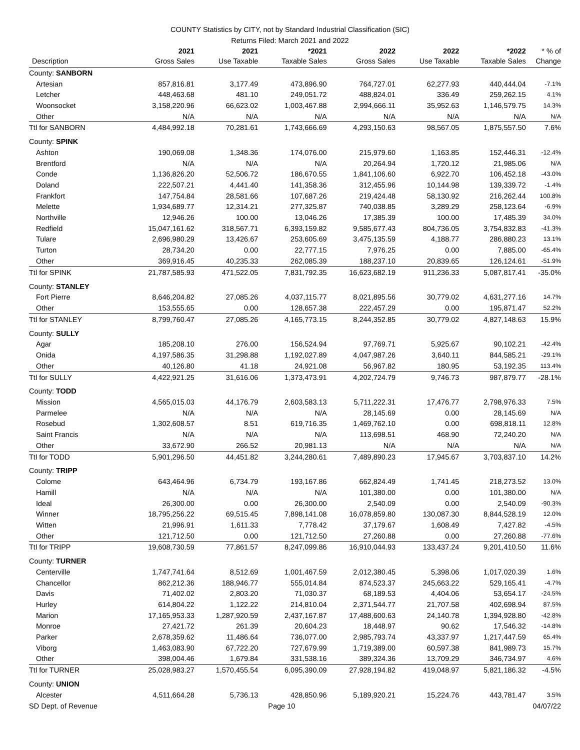COUNTY Statistics by CITY, not by Standard Industrial Classification (SIC)
Returns Filed: March 2021 and 2022
| Description | 2021 Gross Sales | 2021 Use Taxable | *2021 Taxable Sales | 2022 Gross Sales | 2022 Use Taxable | *2022 Taxable Sales | * % of Change |
| --- | --- | --- | --- | --- | --- | --- | --- |
| County: SANBORN | | | | | | | |
| Artesian | 857,816.81 | 3,177.49 | 473,896.90 | 764,727.01 | 62,277.93 | 440,444.04 | -7.1% |
| Letcher | 448,463.68 | 481.10 | 249,051.72 | 488,824.01 | 336.49 | 259,262.15 | 4.1% |
| Woonsocket | 3,158,220.96 | 66,623.02 | 1,003,467.88 | 2,994,666.11 | 35,952.63 | 1,146,579.75 | 14.3% |
| Other | N/A | N/A | N/A | N/A | N/A | N/A | N/A |
| Ttl for SANBORN | 4,484,992.18 | 70,281.61 | 1,743,666.69 | 4,293,150.63 | 98,567.05 | 1,875,557.50 | 7.6% |
| County: SPINK | | | | | | | |
| Ashton | 190,069.08 | 1,348.36 | 174,076.00 | 215,979.60 | 1,163.85 | 152,446.31 | -12.4% |
| Brentford | N/A | N/A | N/A | 20,264.94 | 1,720.12 | 21,985.06 | N/A |
| Conde | 1,136,826.20 | 52,506.72 | 186,670.55 | 1,841,106.60 | 6,922.70 | 106,452.18 | -43.0% |
| Doland | 222,507.21 | 4,441.40 | 141,358.36 | 312,455.96 | 10,144.98 | 139,339.72 | -1.4% |
| Frankfort | 147,754.84 | 28,581.66 | 107,687.26 | 219,424.48 | 58,130.92 | 216,262.44 | 100.8% |
| Melette | 1,934,689.77 | 12,314.21 | 277,325.87 | 740,038.85 | 3,289.29 | 258,123.64 | -6.9% |
| Northville | 12,946.26 | 100.00 | 13,046.26 | 17,385.39 | 100.00 | 17,485.39 | 34.0% |
| Redfield | 15,047,161.62 | 318,567.71 | 6,393,159.82 | 9,585,677.43 | 804,736.05 | 3,754,832.83 | -41.3% |
| Tulare | 2,696,980.29 | 13,426.67 | 253,605.69 | 3,475,135.59 | 4,188.77 | 286,880.23 | 13.1% |
| Turton | 28,734.20 | 0.00 | 22,777.15 | 7,976.25 | 0.00 | 7,885.00 | -65.4% |
| Other | 369,916.45 | 40,235.33 | 262,085.39 | 188,237.10 | 20,839.65 | 126,124.61 | -51.9% |
| Ttl for SPINK | 21,787,585.93 | 471,522.05 | 7,831,792.35 | 16,623,682.19 | 911,236.33 | 5,087,817.41 | -35.0% |
| County: STANLEY | | | | | | | |
| Fort Pierre | 8,646,204.82 | 27,085.26 | 4,037,115.77 | 8,021,895.56 | 30,779.02 | 4,631,277.16 | 14.7% |
| Other | 153,555.65 | 0.00 | 128,657.38 | 222,457.29 | 0.00 | 195,871.47 | 52.2% |
| Ttl for STANLEY | 8,799,760.47 | 27,085.26 | 4,165,773.15 | 8,244,352.85 | 30,779.02 | 4,827,148.63 | 15.9% |
| County: SULLY | | | | | | | |
| Agar | 185,208.10 | 276.00 | 156,524.94 | 97,769.71 | 5,925.67 | 90,102.21 | -42.4% |
| Onida | 4,197,586.35 | 31,298.88 | 1,192,027.89 | 4,047,987.26 | 3,640.11 | 844,585.21 | -29.1% |
| Other | 40,126.80 | 41.18 | 24,921.08 | 56,967.82 | 180.95 | 53,192.35 | 113.4% |
| Ttl for SULLY | 4,422,921.25 | 31,616.06 | 1,373,473.91 | 4,202,724.79 | 9,746.73 | 987,879.77 | -28.1% |
| County: TODD | | | | | | | |
| Mission | 4,565,015.03 | 44,176.79 | 2,603,583.13 | 5,711,222.31 | 17,476.77 | 2,798,976.33 | 7.5% |
| Parmelee | N/A | N/A | N/A | 28,145.69 | 0.00 | 28,145.69 | N/A |
| Rosebud | 1,302,608.57 | 8.51 | 619,716.35 | 1,469,762.10 | 0.00 | 698,818.11 | 12.8% |
| Saint Francis | N/A | N/A | N/A | 113,698.51 | 468.90 | 72,240.20 | N/A |
| Other | 33,672.90 | 266.52 | 20,981.13 | N/A | N/A | N/A | N/A |
| Ttl for TODD | 5,901,296.50 | 44,451.82 | 3,244,280.61 | 7,489,890.23 | 17,945.67 | 3,703,837.10 | 14.2% |
| County: TRIPP | | | | | | | |
| Colome | 643,464.96 | 6,734.79 | 193,167.86 | 662,824.49 | 1,741.45 | 218,273.52 | 13.0% |
| Hamill | N/A | N/A | N/A | 101,380.00 | 0.00 | 101,380.00 | N/A |
| Ideal | 26,300.00 | 0.00 | 26,300.00 | 2,540.09 | 0.00 | 2,540.09 | -90.3% |
| Winner | 18,795,256.22 | 69,515.45 | 7,898,141.08 | 16,078,859.80 | 130,087.30 | 8,844,528.19 | 12.0% |
| Witten | 21,996.91 | 1,611.33 | 7,778.42 | 37,179.67 | 1,608.49 | 7,427.82 | -4.5% |
| Other | 121,712.50 | 0.00 | 121,712.50 | 27,260.88 | 0.00 | 27,260.88 | -77.6% |
| Ttl for TRIPP | 19,608,730.59 | 77,861.57 | 8,247,099.86 | 16,910,044.93 | 133,437.24 | 9,201,410.50 | 11.6% |
| County: TURNER | | | | | | | |
| Centerville | 1,747,741.64 | 8,512.69 | 1,001,467.59 | 2,012,380.45 | 5,398.06 | 1,017,020.39 | 1.6% |
| Chancellor | 862,212.36 | 188,946.77 | 555,014.84 | 874,523.37 | 245,663.22 | 529,165.41 | -4.7% |
| Davis | 71,402.02 | 2,803.20 | 71,030.37 | 68,189.53 | 4,404.06 | 53,654.17 | -24.5% |
| Hurley | 614,804.22 | 1,122.22 | 214,810.04 | 2,371,544.77 | 21,707.58 | 402,698.94 | 87.5% |
| Marion | 17,165,953.33 | 1,287,920.59 | 2,437,167.87 | 17,488,600.63 | 24,140.78 | 1,394,928.80 | -42.8% |
| Monroe | 27,421.72 | 261.39 | 20,604.23 | 18,448.97 | 90.62 | 17,546.32 | -14.8% |
| Parker | 2,678,359.62 | 11,486.64 | 736,077.00 | 2,985,793.74 | 43,337.97 | 1,217,447.59 | 65.4% |
| Viborg | 1,463,083.90 | 67,722.20 | 727,679.99 | 1,719,389.00 | 60,597.38 | 841,989.73 | 15.7% |
| Other | 398,004.46 | 1,679.84 | 331,538.16 | 389,324.36 | 13,709.29 | 346,734.97 | 4.6% |
| Ttl for TURNER | 25,028,983.27 | 1,570,455.54 | 6,095,390.09 | 27,928,194.82 | 419,048.97 | 5,821,186.32 | -4.5% |
| County: UNION | | | | | | | |
| Alcester | 4,511,664.28 | 5,736.13 | 428,850.96 | 5,189,920.21 | 15,224.76 | 443,781.47 | 3.5% |
| SD Dept. of Revenue | | | Page 10 | | | | 04/07/22 |